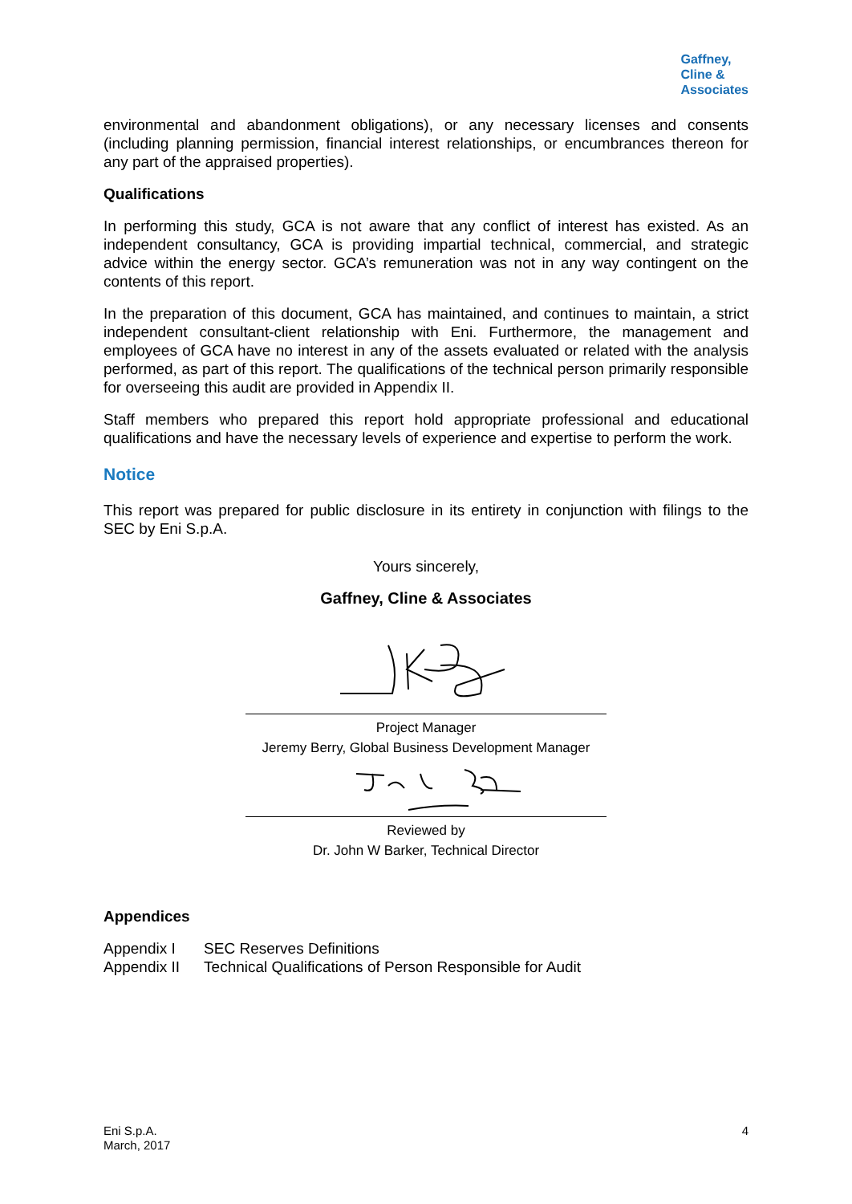Gaffney,
Cline &
Associates
environmental and abandonment obligations), or any necessary licenses and consents (including planning permission, financial interest relationships, or encumbrances thereon for any part of the appraised properties).
Qualifications
In performing this study, GCA is not aware that any conflict of interest has existed. As an independent consultancy, GCA is providing impartial technical, commercial, and strategic advice within the energy sector. GCA’s remuneration was not in any way contingent on the contents of this report.
In the preparation of this document, GCA has maintained, and continues to maintain, a strict independent consultant-client relationship with Eni. Furthermore, the management and employees of GCA have no interest in any of the assets evaluated or related with the analysis performed, as part of this report. The qualifications of the technical person primarily responsible for overseeing this audit are provided in Appendix II.
Staff members who prepared this report hold appropriate professional and educational qualifications and have the necessary levels of experience and expertise to perform the work.
Notice
This report was prepared for public disclosure in its entirety in conjunction with filings to the SEC by Eni S.p.A.
Yours sincerely,
Gaffney, Cline & Associates
Project Manager
Jeremy Berry, Global Business Development Manager
Reviewed by
Dr. John W Barker, Technical Director
Appendices
| Appendix I | SEC Reserves Definitions |
| Appendix II | Technical Qualifications of Person Responsible for Audit |
Eni S.p.A.
March, 2017
4